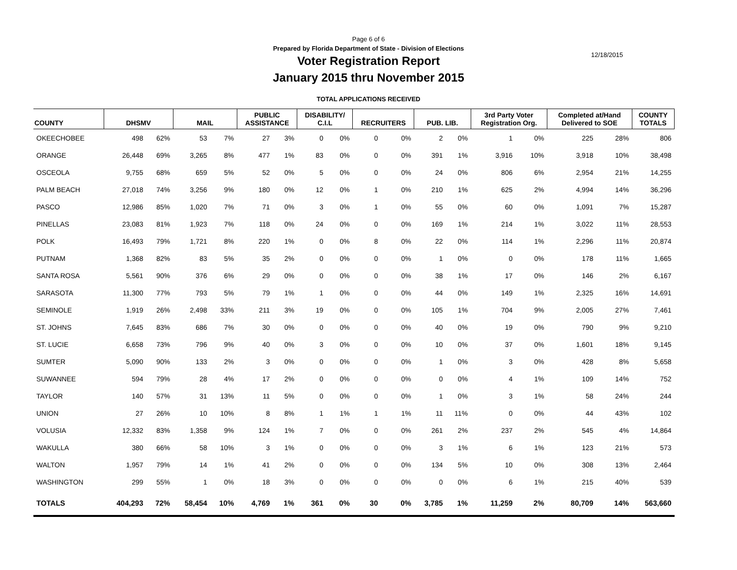Page 6 of 6
Prepared by Florida Department of State - Division of Elections
12/18/2015
Voter Registration Report
January 2015 thru November 2015
TOTAL APPLICATIONS RECEIVED
| COUNTY | DHSMV | | MAIL | | PUBLIC ASSISTANCE | | DISABILITY/ C.I.L | | RECRUITERS | | PUB. LIB. | | 3rd Party Voter Registration Org. | | Completed at/Hand Delivered to SOE | | COUNTY TOTALS |
| --- | --- | --- | --- | --- | --- | --- | --- | --- | --- | --- | --- | --- | --- | --- | --- | --- | --- |
| OKEECHOBEE | 498 | 62% | 53 | 7% | 27 | 3% | 0 | 0% | 0 | 0% | 2 | 0% | 1 | 0% | 225 | 28% | 806 |
| ORANGE | 26,448 | 69% | 3,265 | 8% | 477 | 1% | 83 | 0% | 0 | 0% | 391 | 1% | 3,916 | 10% | 3,918 | 10% | 38,498 |
| OSCEOLA | 9,755 | 68% | 659 | 5% | 52 | 0% | 5 | 0% | 0 | 0% | 24 | 0% | 806 | 6% | 2,954 | 21% | 14,255 |
| PALM BEACH | 27,018 | 74% | 3,256 | 9% | 180 | 0% | 12 | 0% | 1 | 0% | 210 | 1% | 625 | 2% | 4,994 | 14% | 36,296 |
| PASCO | 12,986 | 85% | 1,020 | 7% | 71 | 0% | 3 | 0% | 1 | 0% | 55 | 0% | 60 | 0% | 1,091 | 7% | 15,287 |
| PINELLAS | 23,083 | 81% | 1,923 | 7% | 118 | 0% | 24 | 0% | 0 | 0% | 169 | 1% | 214 | 1% | 3,022 | 11% | 28,553 |
| POLK | 16,493 | 79% | 1,721 | 8% | 220 | 1% | 0 | 0% | 8 | 0% | 22 | 0% | 114 | 1% | 2,296 | 11% | 20,874 |
| PUTNAM | 1,368 | 82% | 83 | 5% | 35 | 2% | 0 | 0% | 0 | 0% | 1 | 0% | 0 | 0% | 178 | 11% | 1,665 |
| SANTA ROSA | 5,561 | 90% | 376 | 6% | 29 | 0% | 0 | 0% | 0 | 0% | 38 | 1% | 17 | 0% | 146 | 2% | 6,167 |
| SARASOTA | 11,300 | 77% | 793 | 5% | 79 | 1% | 1 | 0% | 0 | 0% | 44 | 0% | 149 | 1% | 2,325 | 16% | 14,691 |
| SEMINOLE | 1,919 | 26% | 2,498 | 33% | 211 | 3% | 19 | 0% | 0 | 0% | 105 | 1% | 704 | 9% | 2,005 | 27% | 7,461 |
| ST. JOHNS | 7,645 | 83% | 686 | 7% | 30 | 0% | 0 | 0% | 0 | 0% | 40 | 0% | 19 | 0% | 790 | 9% | 9,210 |
| ST. LUCIE | 6,658 | 73% | 796 | 9% | 40 | 0% | 3 | 0% | 0 | 0% | 10 | 0% | 37 | 0% | 1,601 | 18% | 9,145 |
| SUMTER | 5,090 | 90% | 133 | 2% | 3 | 0% | 0 | 0% | 0 | 0% | 1 | 0% | 3 | 0% | 428 | 8% | 5,658 |
| SUWANNEE | 594 | 79% | 28 | 4% | 17 | 2% | 0 | 0% | 0 | 0% | 0 | 0% | 4 | 1% | 109 | 14% | 752 |
| TAYLOR | 140 | 57% | 31 | 13% | 11 | 5% | 0 | 0% | 0 | 0% | 1 | 0% | 3 | 1% | 58 | 24% | 244 |
| UNION | 27 | 26% | 10 | 10% | 8 | 8% | 1 | 1% | 1 | 1% | 11 | 11% | 0 | 0% | 44 | 43% | 102 |
| VOLUSIA | 12,332 | 83% | 1,358 | 9% | 124 | 1% | 7 | 0% | 0 | 0% | 261 | 2% | 237 | 2% | 545 | 4% | 14,864 |
| WAKULLA | 380 | 66% | 58 | 10% | 3 | 1% | 0 | 0% | 0 | 0% | 3 | 1% | 6 | 1% | 123 | 21% | 573 |
| WALTON | 1,957 | 79% | 14 | 1% | 41 | 2% | 0 | 0% | 0 | 0% | 134 | 5% | 10 | 0% | 308 | 13% | 2,464 |
| WASHINGTON | 299 | 55% | 1 | 0% | 18 | 3% | 0 | 0% | 0 | 0% | 0 | 0% | 6 | 1% | 215 | 40% | 539 |
| TOTALS | 404,293 | 72% | 58,454 | 10% | 4,769 | 1% | 361 | 0% | 30 | 0% | 3,785 | 1% | 11,259 | 2% | 80,709 | 14% | 563,660 |